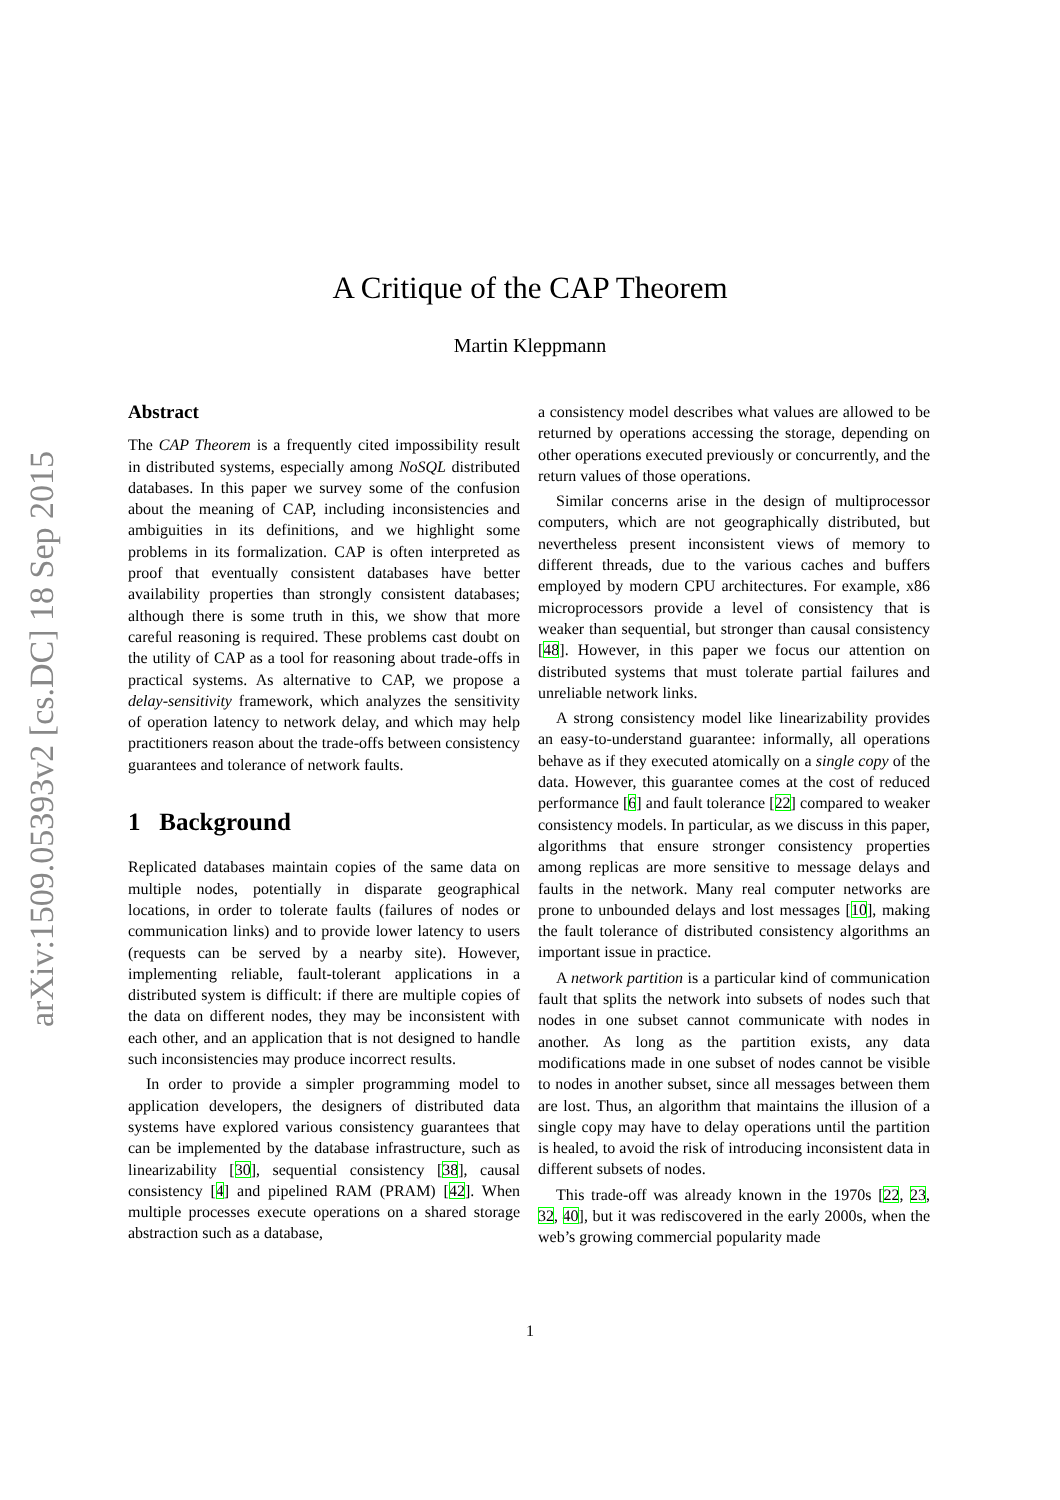arXiv:1509.05393v2 [cs.DC] 18 Sep 2015
A Critique of the CAP Theorem
Martin Kleppmann
Abstract
The CAP Theorem is a frequently cited impossibility result in distributed systems, especially among NoSQL distributed databases. In this paper we survey some of the confusion about the meaning of CAP, including inconsistencies and ambiguities in its definitions, and we highlight some problems in its formalization. CAP is often interpreted as proof that eventually consistent databases have better availability properties than strongly consistent databases; although there is some truth in this, we show that more careful reasoning is required. These problems cast doubt on the utility of CAP as a tool for reasoning about trade-offs in practical systems. As alternative to CAP, we propose a delay-sensitivity framework, which analyzes the sensitivity of operation latency to network delay, and which may help practitioners reason about the trade-offs between consistency guarantees and tolerance of network faults.
1 Background
Replicated databases maintain copies of the same data on multiple nodes, potentially in disparate geographical locations, in order to tolerate faults (failures of nodes or communication links) and to provide lower latency to users (requests can be served by a nearby site). However, implementing reliable, fault-tolerant applications in a distributed system is difficult: if there are multiple copies of the data on different nodes, they may be inconsistent with each other, and an application that is not designed to handle such inconsistencies may produce incorrect results.
In order to provide a simpler programming model to application developers, the designers of distributed data systems have explored various consistency guarantees that can be implemented by the database infrastructure, such as linearizability [30], sequential consistency [38], causal consistency [4] and pipelined RAM (PRAM) [42]. When multiple processes execute operations on a shared storage abstraction such as a database,
a consistency model describes what values are allowed to be returned by operations accessing the storage, depending on other operations executed previously or concurrently, and the return values of those operations.
Similar concerns arise in the design of multiprocessor computers, which are not geographically distributed, but nevertheless present inconsistent views of memory to different threads, due to the various caches and buffers employed by modern CPU architectures. For example, x86 microprocessors provide a level of consistency that is weaker than sequential, but stronger than causal consistency [48]. However, in this paper we focus our attention on distributed systems that must tolerate partial failures and unreliable network links.
A strong consistency model like linearizability provides an easy-to-understand guarantee: informally, all operations behave as if they executed atomically on a single copy of the data. However, this guarantee comes at the cost of reduced performance [6] and fault tolerance [22] compared to weaker consistency models. In particular, as we discuss in this paper, algorithms that ensure stronger consistency properties among replicas are more sensitive to message delays and faults in the network. Many real computer networks are prone to unbounded delays and lost messages [10], making the fault tolerance of distributed consistency algorithms an important issue in practice.
A network partition is a particular kind of communication fault that splits the network into subsets of nodes such that nodes in one subset cannot communicate with nodes in another. As long as the partition exists, any data modifications made in one subset of nodes cannot be visible to nodes in another subset, since all messages between them are lost. Thus, an algorithm that maintains the illusion of a single copy may have to delay operations until the partition is healed, to avoid the risk of introducing inconsistent data in different subsets of nodes.
This trade-off was already known in the 1970s [22, 23, 32, 40], but it was rediscovered in the early 2000s, when the web’s growing commercial popularity made
1